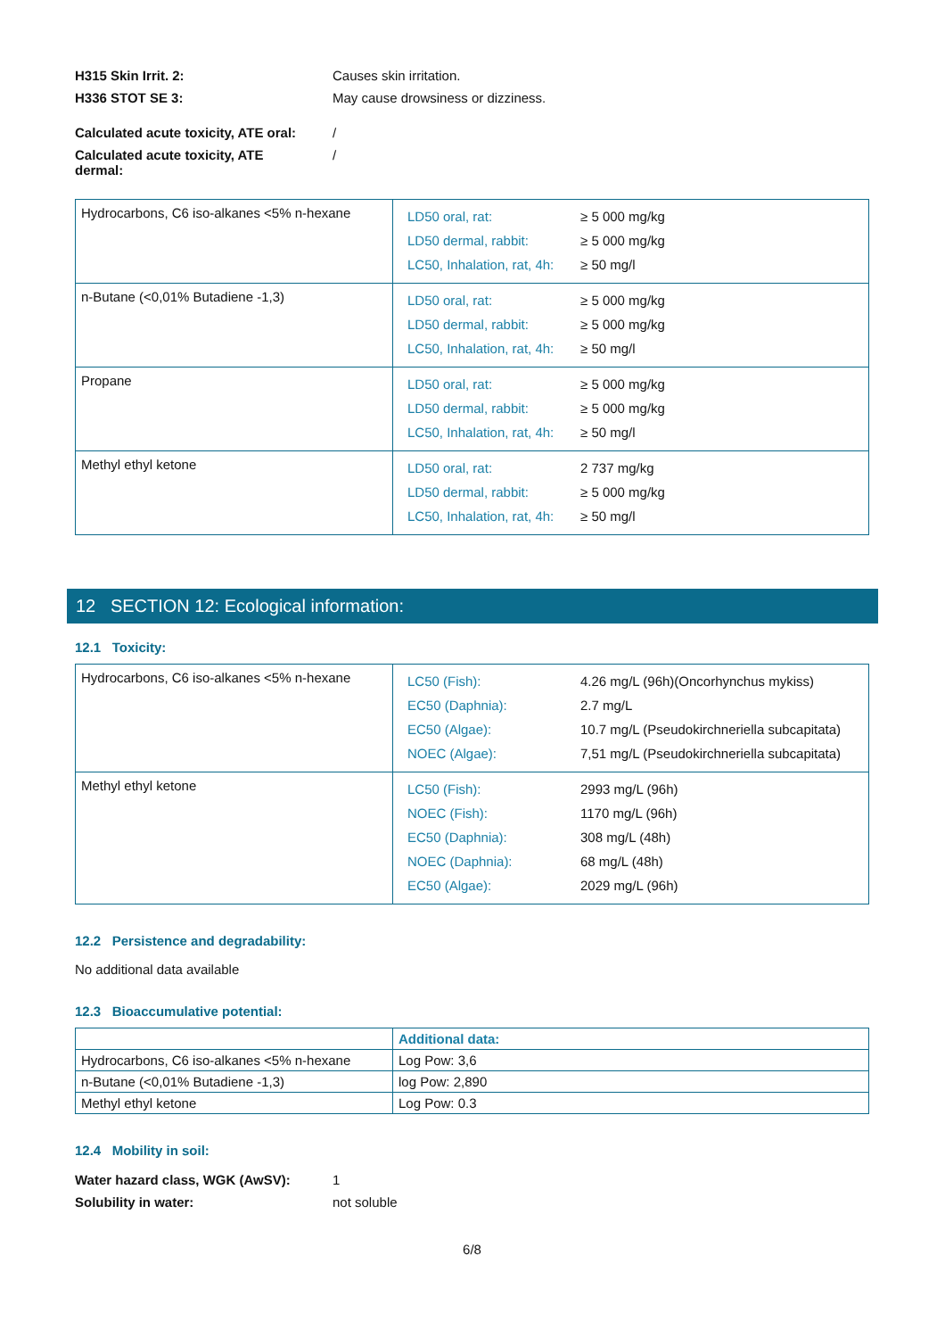H315 Skin Irrit. 2: Causes skin irritation.
H336 STOT SE 3: May cause drowsiness or dizziness.
Calculated acute toxicity, ATE oral:
/
Calculated acute toxicity, ATE dermal:
/
| Hydrocarbons, C6 iso-alkanes <5% n-hexane | / LD50 oral, rat: / ≥ 5 000 mg/kg / / LD50 dermal, rabbit: / ≥ 5 000 mg/kg / / LC50, Inhalation, rat, 4h: / ≥ 50 mg/l / |
| n-Butane (<0,01% Butadiene -1,3) | / LD50 oral, rat: / ≥ 5 000 mg/kg / / LD50 dermal, rabbit: / ≥ 5 000 mg/kg / / LC50, Inhalation, rat, 4h: / ≥ 50 mg/l / |
| Propane | / LD50 oral, rat: / ≥ 5 000 mg/kg / / LD50 dermal, rabbit: / ≥ 5 000 mg/kg / / LC50, Inhalation, rat, 4h: / ≥ 50 mg/l / |
| Methyl ethyl ketone | / LD50 oral, rat: / 2 737 mg/kg / / LD50 dermal, rabbit: / ≥ 5 000 mg/kg / / LC50, Inhalation, rat, 4h: / ≥ 50 mg/l / |
12 SECTION 12: Ecological information:
12.1 Toxicity:
| Hydrocarbons, C6 iso-alkanes <5% n-hexane | / LC50 (Fish): / 4.26 mg/L (96h)(Oncorhynchus mykiss) / / EC50 (Daphnia): / 2.7 mg/L / / EC50 (Algae): / 10.7 mg/L (Pseudokirchneriella subcapitata) / / NOEC (Algae): / 7,51 mg/L (Pseudokirchneriella subcapitata) / |
| Methyl ethyl ketone | / LC50 (Fish): / 2993 mg/L (96h) / / NOEC (Fish): / 1170 mg/L (96h) / / EC50 (Daphnia): / 308 mg/L (48h) / / NOEC (Daphnia): / 68 mg/L (48h) / / EC50 (Algae): / 2029 mg/L (96h) / |
12.2 Persistence and degradability:
No additional data available
12.3 Bioaccumulative potential:
| | Additional data: |
| Hydrocarbons, C6 iso-alkanes <5% n-hexane | Log Pow: 3,6 |
| n-Butane (<0,01% Butadiene -1,3) | log Pow: 2,890 |
| Methyl ethyl ketone | Log Pow: 0.3 |
12.4 Mobility in soil:
Water hazard class, WGK (AwSV): 1
Solubility in water: not soluble
6/8